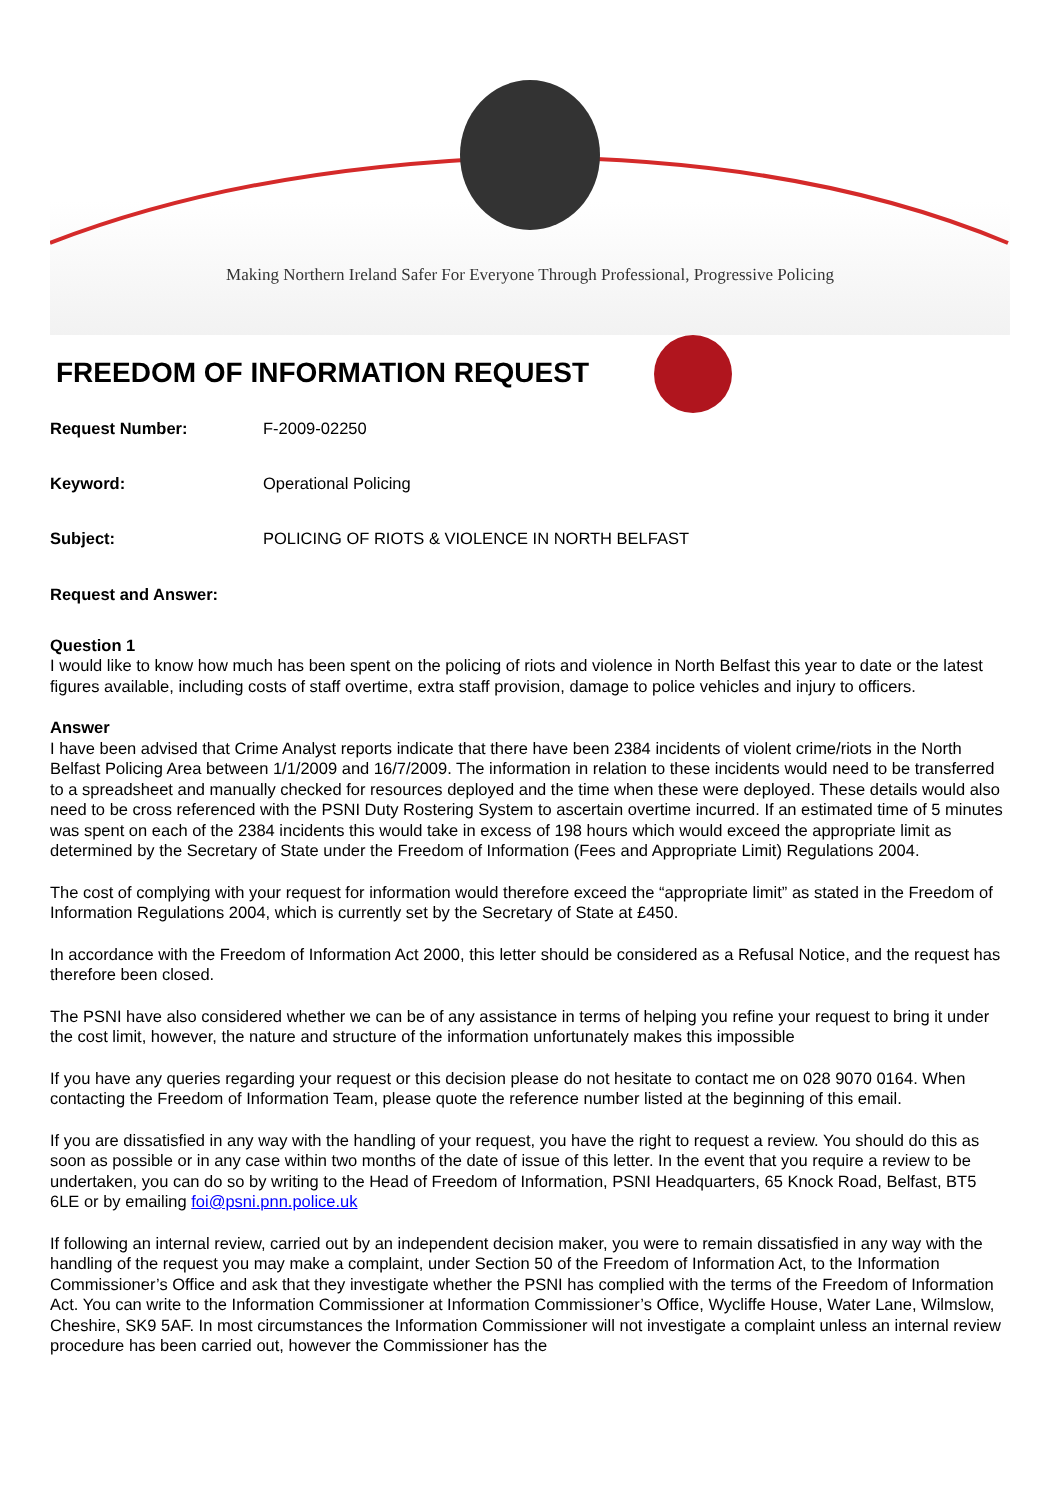Making Northern Ireland Safer For Everyone Through Professional, Progressive Policing
FREEDOM OF INFORMATION REQUEST
Request Number: F-2009-02250
Keyword: Operational Policing
Subject: POLICING OF RIOTS & VIOLENCE IN NORTH BELFAST
Request and Answer:
Question 1
I would like to know how much has been spent on the policing of riots and violence in North Belfast this year to date or the latest figures available, including costs of staff overtime, extra staff provision, damage to police vehicles and injury to officers.
Answer
I have been advised that Crime Analyst reports indicate that there have been 2384 incidents of violent crime/riots in the North Belfast Policing Area between 1/1/2009 and 16/7/2009. The information in relation to these incidents would need to be transferred to a spreadsheet and manually checked for resources deployed and the time when these were deployed. These details would also need to be cross referenced with the PSNI Duty Rostering System to ascertain overtime incurred. If an estimated time of 5 minutes was spent on each of the 2384 incidents this would take in excess of 198 hours which would exceed the appropriate limit as determined by the Secretary of State under the Freedom of Information (Fees and Appropriate Limit) Regulations 2004.
The cost of complying with your request for information would therefore exceed the “appropriate limit” as stated in the Freedom of Information Regulations 2004, which is currently set by the Secretary of State at £450.
In accordance with the Freedom of Information Act 2000, this letter should be considered as a Refusal Notice, and the request has therefore been closed.
The PSNI have also considered whether we can be of any assistance in terms of helping you refine your request to bring it under the cost limit, however, the nature and structure of the information unfortunately makes this impossible
If you have any queries regarding your request or this decision please do not hesitate to contact me on 028 9070 0164. When contacting the Freedom of Information Team, please quote the reference number listed at the beginning of this email.
If you are dissatisfied in any way with the handling of your request, you have the right to request a review. You should do this as soon as possible or in any case within two months of the date of issue of this letter. In the event that you require a review to be undertaken, you can do so by writing to the Head of Freedom of Information, PSNI Headquarters, 65 Knock Road, Belfast, BT5 6LE or by emailing foi@psni.pnn.police.uk
If following an internal review, carried out by an independent decision maker, you were to remain dissatisfied in any way with the handling of the request you may make a complaint, under Section 50 of the Freedom of Information Act, to the Information Commissioner’s Office and ask that they investigate whether the PSNI has complied with the terms of the Freedom of Information Act. You can write to the Information Commissioner at Information Commissioner’s Office, Wycliffe House, Water Lane, Wilmslow, Cheshire, SK9 5AF. In most circumstances the Information Commissioner will not investigate a complaint unless an internal review procedure has been carried out, however the Commissioner has the